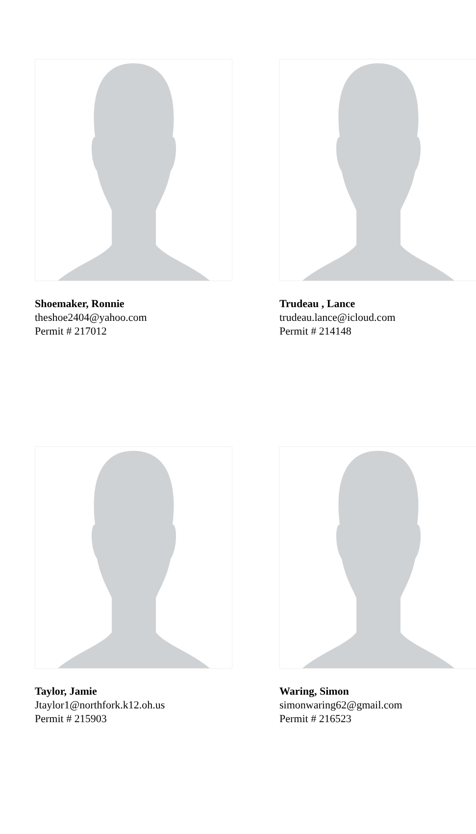Shoemaker, Ronnie
theshoe2404@yahoo.com
Permit # 217012
Trudeau , Lance
trudeau.lance@icloud.com
Permit # 214148
Taylor, Jamie
Jtaylor1@northfork.k12.oh.us
Permit # 215903
Waring, Simon
simonwaring62@gmail.com
Permit # 216523